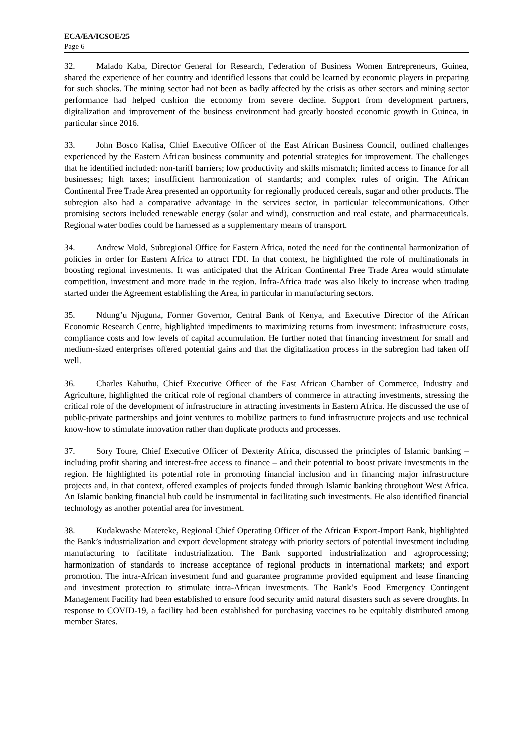ECA/EA/ICSOE/25
Page 6
32. Malado Kaba, Director General for Research, Federation of Business Women Entrepreneurs, Guinea, shared the experience of her country and identified lessons that could be learned by economic players in preparing for such shocks. The mining sector had not been as badly affected by the crisis as other sectors and mining sector performance had helped cushion the economy from severe decline. Support from development partners, digitalization and improvement of the business environment had greatly boosted economic growth in Guinea, in particular since 2016.
33. John Bosco Kalisa, Chief Executive Officer of the East African Business Council, outlined challenges experienced by the Eastern African business community and potential strategies for improvement. The challenges that he identified included: non-tariff barriers; low productivity and skills mismatch; limited access to finance for all businesses; high taxes; insufficient harmonization of standards; and complex rules of origin. The African Continental Free Trade Area presented an opportunity for regionally produced cereals, sugar and other products. The subregion also had a comparative advantage in the services sector, in particular telecommunications. Other promising sectors included renewable energy (solar and wind), construction and real estate, and pharmaceuticals. Regional water bodies could be harnessed as a supplementary means of transport.
34. Andrew Mold, Subregional Office for Eastern Africa, noted the need for the continental harmonization of policies in order for Eastern Africa to attract FDI. In that context, he highlighted the role of multinationals in boosting regional investments. It was anticipated that the African Continental Free Trade Area would stimulate competition, investment and more trade in the region. Infra-Africa trade was also likely to increase when trading started under the Agreement establishing the Area, in particular in manufacturing sectors.
35. Ndung’u Njuguna, Former Governor, Central Bank of Kenya, and Executive Director of the African Economic Research Centre, highlighted impediments to maximizing returns from investment: infrastructure costs, compliance costs and low levels of capital accumulation. He further noted that financing investment for small and medium-sized enterprises offered potential gains and that the digitalization process in the subregion had taken off well.
36. Charles Kahuthu, Chief Executive Officer of the East African Chamber of Commerce, Industry and Agriculture, highlighted the critical role of regional chambers of commerce in attracting investments, stressing the critical role of the development of infrastructure in attracting investments in Eastern Africa. He discussed the use of public-private partnerships and joint ventures to mobilize partners to fund infrastructure projects and use technical know-how to stimulate innovation rather than duplicate products and processes.
37. Sory Toure, Chief Executive Officer of Dexterity Africa, discussed the principles of Islamic banking – including profit sharing and interest-free access to finance – and their potential to boost private investments in the region. He highlighted its potential role in promoting financial inclusion and in financing major infrastructure projects and, in that context, offered examples of projects funded through Islamic banking throughout West Africa. An Islamic banking financial hub could be instrumental in facilitating such investments. He also identified financial technology as another potential area for investment.
38. Kudakwashe Matereke, Regional Chief Operating Officer of the African Export-Import Bank, highlighted the Bank’s industrialization and export development strategy with priority sectors of potential investment including manufacturing to facilitate industrialization. The Bank supported industrialization and agroprocessing; harmonization of standards to increase acceptance of regional products in international markets; and export promotion. The intra-African investment fund and guarantee programme provided equipment and lease financing and investment protection to stimulate intra-African investments. The Bank’s Food Emergency Contingent Management Facility had been established to ensure food security amid natural disasters such as severe droughts. In response to COVID-19, a facility had been established for purchasing vaccines to be equitably distributed among member States.